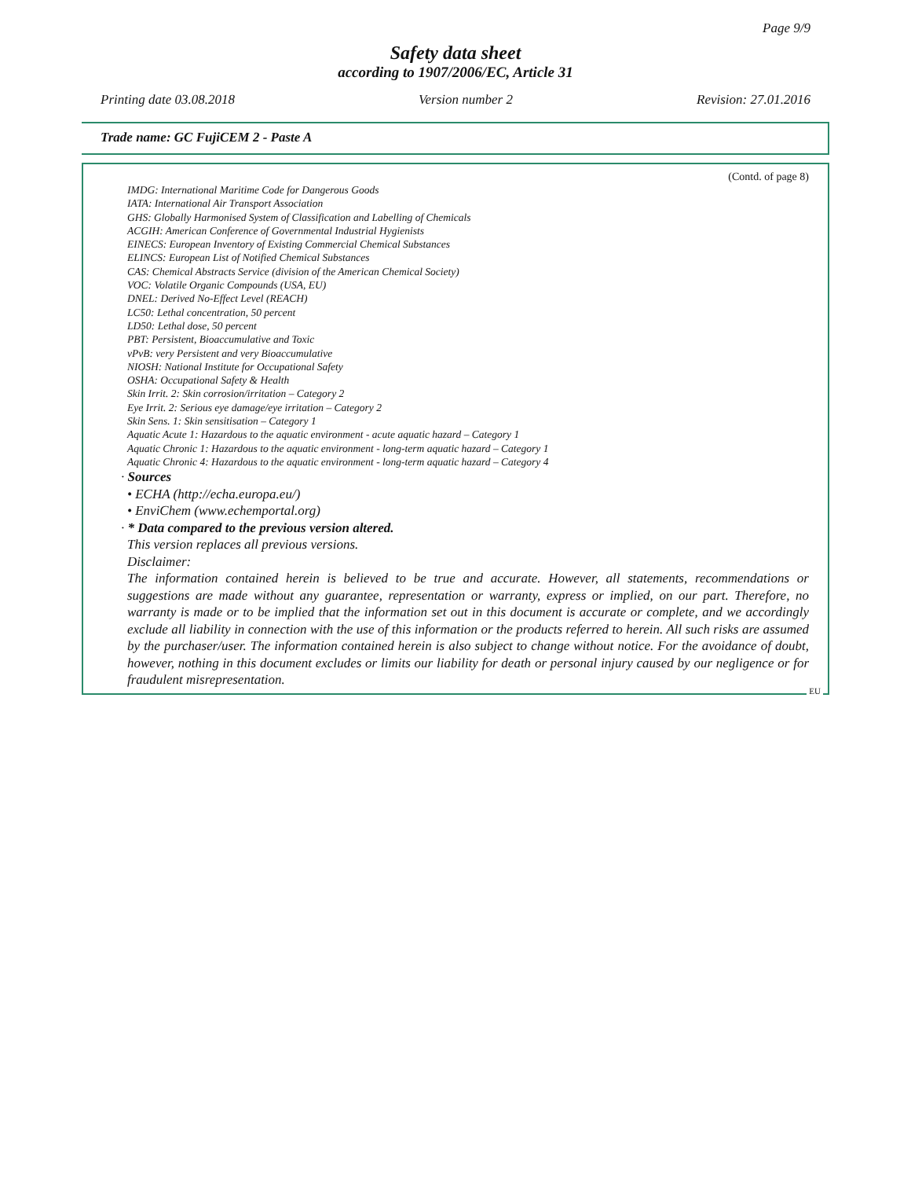Page 9/9
Safety data sheet
according to 1907/2006/EC, Article 31
Printing date 03.08.2018 Version number 2 Revision: 27.01.2016
Trade name: GC FujiCEM 2 - Paste A
(Contd. of page 8)
IMDG: International Maritime Code for Dangerous Goods
IATA: International Air Transport Association
GHS: Globally Harmonised System of Classification and Labelling of Chemicals
ACGIH: American Conference of Governmental Industrial Hygienists
EINECS: European Inventory of Existing Commercial Chemical Substances
ELINCS: European List of Notified Chemical Substances
CAS: Chemical Abstracts Service (division of the American Chemical Society)
VOC: Volatile Organic Compounds (USA, EU)
DNEL: Derived No-Effect Level (REACH)
LC50: Lethal concentration, 50 percent
LD50: Lethal dose, 50 percent
PBT: Persistent, Bioaccumulative and Toxic
vPvB: very Persistent and very Bioaccumulative
NIOSH: National Institute for Occupational Safety
OSHA: Occupational Safety & Health
Skin Irrit. 2: Skin corrosion/irritation – Category 2
Eye Irrit. 2: Serious eye damage/eye irritation – Category 2
Skin Sens. 1: Skin sensitisation – Category 1
Aquatic Acute 1: Hazardous to the aquatic environment - acute aquatic hazard – Category 1
Aquatic Chronic 1: Hazardous to the aquatic environment - long-term aquatic hazard – Category 1
Aquatic Chronic 4: Hazardous to the aquatic environment - long-term aquatic hazard – Category 4
· Sources
• ECHA (http://echa.europa.eu/)
• EnviChem (www.echemportal.org)
· * Data compared to the previous version altered.
This version replaces all previous versions.
Disclaimer:
The information contained herein is believed to be true and accurate. However, all statements, recommendations or suggestions are made without any guarantee, representation or warranty, express or implied, on our part. Therefore, no warranty is made or to be implied that the information set out in this document is accurate or complete, and we accordingly exclude all liability in connection with the use of this information or the products referred to herein. All such risks are assumed by the purchaser/user. The information contained herein is also subject to change without notice. For the avoidance of doubt, however, nothing in this document excludes or limits our liability for death or personal injury caused by our negligence or for fraudulent misrepresentation.
EU